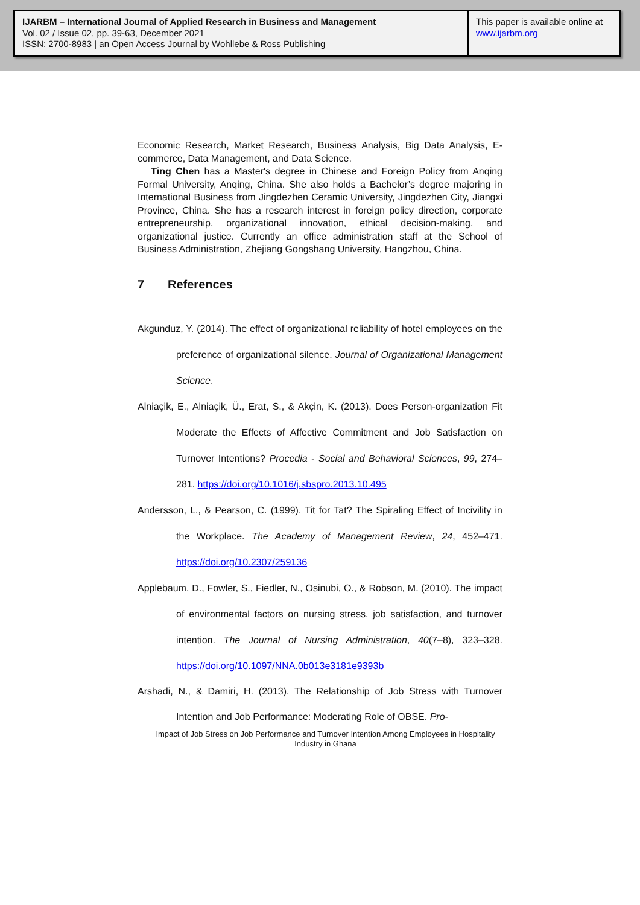IJARBM – International Journal of Applied Research in Business and Management
Vol. 02 / Issue 02, pp. 39-63, December 2021
ISSN: 2700-8983 | an Open Access Journal by Wohllebe & Ross Publishing
This paper is available online at
www.ijarbm.org
Economic Research, Market Research, Business Analysis, Big Data Analysis, E-commerce, Data Management, and Data Science.
Ting Chen has a Master's degree in Chinese and Foreign Policy from Anqing Formal University, Anqing, China. She also holds a Bachelor’s degree majoring in International Business from Jingdezhen Ceramic University, Jingdezhen City, Jiangxi Province, China. She has a research interest in foreign policy direction, corporate entrepreneurship, organizational innovation, ethical decision-making, and organizational justice. Currently an office administration staff at the School of Business Administration, Zhejiang Gongshang University, Hangzhou, China.
7 References
Akgunduz, Y. (2014). The effect of organizational reliability of hotel employees on the preference of organizational silence. Journal of Organizational Management Science.
Alniaçik, E., Alniaçik, Ü., Erat, S., & Akçin, K. (2013). Does Person-organization Fit Moderate the Effects of Affective Commitment and Job Satisfaction on Turnover Intentions? Procedia - Social and Behavioral Sciences, 99, 274–281. https://doi.org/10.1016/j.sbspro.2013.10.495
Andersson, L., & Pearson, C. (1999). Tit for Tat? The Spiraling Effect of Incivility in the Workplace. The Academy of Management Review, 24, 452–471. https://doi.org/10.2307/259136
Applebaum, D., Fowler, S., Fiedler, N., Osinubi, O., & Robson, M. (2010). The impact of environmental factors on nursing stress, job satisfaction, and turnover intention. The Journal of Nursing Administration, 40(7–8), 323–328. https://doi.org/10.1097/NNA.0b013e3181e9393b
Arshadi, N., & Damiri, H. (2013). The Relationship of Job Stress with Turnover Intention and Job Performance: Moderating Role of OBSE. Pro-
Impact of Job Stress on Job Performance and Turnover Intention Among Employees in Hospitality Industry in Ghana